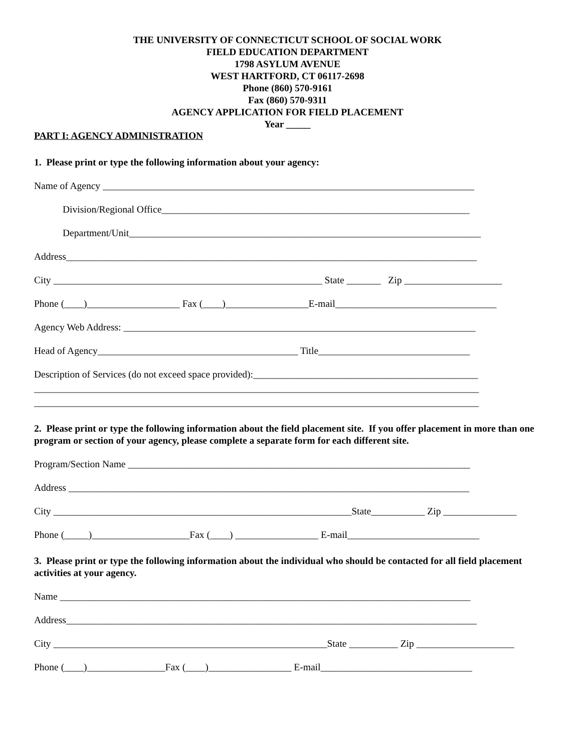THE UNIVERSITY OF CONNECTICUT SCHOOL OF SOCIAL WORK
FIELD EDUCATION DEPARTMENT
1798 ASYLUM AVENUE
WEST HARTFORD, CT 06117-2698
Phone (860) 570-9161
Fax (860) 570-9311
AGENCY APPLICATION FOR FIELD PLACEMENT
Year _____
PART I: AGENCY ADMINISTRATION
1. Please print or type the following information about your agency:
Name of Agency ____________________________________________________________________________
Division/Regional Office_______________________________________________________________
Department/Unit________________________________________________________________________
Address____________________________________________________________________________________
City _______________________________________________________ State _______ Zip ____________________
Phone (____)___________________ Fax (____)_________________E-mail_________________________________
Agency Web Address: ________________________________________________________________________
Head of Agency_________________________________________ Title_______________________________
Description of Services (do not exceed space provided):______________________________________________
___________________________________________________________________________________________
___________________________________________________________________________________________
2. Please print or type the following information about the field placement site. If you offer placement in more than one program or section of your agency, please complete a separate form for each different site.
Program/Section Name ______________________________________________________________________
Address __________________________________________________________________________________
City _____________________________________________________________State___________ Zip _______________
Phone (_____)____________________Fax (____) _________________ E-mail___________________________
3. Please print or type the following information about the individual who should be contacted for all field placement activities at your agency.
Name ____________________________________________________________________________________
Address____________________________________________________________________________________
City ________________________________________________________State __________ Zip ____________________
Phone (____)________________Fax (____)_________________ E-mail_______________________________